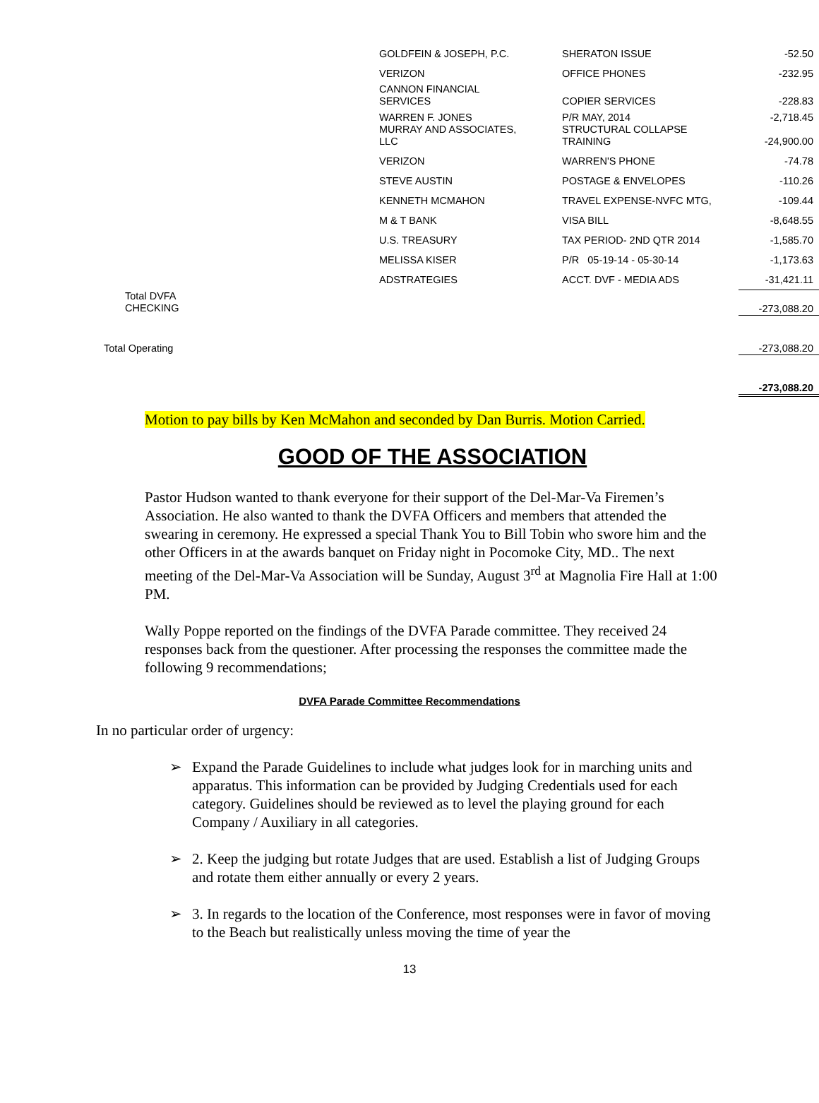| | GOLDFEIN & JOSEPH, P.C. | SHERATON ISSUE | -52.50 |
| | VERIZON | OFFICE PHONES | -232.95 |
| | CANNON FINANCIAL SERVICES | COPIER SERVICES | -228.83 |
| | WARREN F. JONES MURRAY AND ASSOCIATES, LLC | P/R MAY, 2014 STRUCTURAL COLLAPSE TRAINING | -2,718.45 -24,900.00 |
| | VERIZON | WARREN'S PHONE | -74.78 |
| | STEVE AUSTIN | POSTAGE & ENVELOPES | -110.26 |
| | KENNETH MCMAHON | TRAVEL EXPENSE-NVFC MTG, | -109.44 |
| | M & T BANK | VISA BILL | -8,648.55 |
| | U.S. TREASURY | TAX PERIOD- 2ND QTR 2014 | -1,585.70 |
| | MELISSA KISER | P/R 05-19-14 - 05-30-14 | -1,173.63 |
| | ADSTRATEGIES | ACCT. DVF - MEDIA ADS | -31,421.11 |
| Total DVFA CHECKING | | | -273,088.20 |
| Total Operating | | | -273,088.20 |
| | | | -273,088.20 |
Motion to pay bills by Ken McMahon and seconded by Dan Burris. Motion Carried.
GOOD OF THE ASSOCIATION
Pastor Hudson wanted to thank everyone for their support of the Del-Mar-Va Firemen’s Association. He also wanted to thank the DVFA Officers and members that attended the swearing in ceremony. He expressed a special Thank You to Bill Tobin who swore him and the other Officers in at the awards banquet on Friday night in Pocomoke City, MD.. The next meeting of the Del-Mar-Va Association will be Sunday, August 3<sup>rd</sup> at Magnolia Fire Hall at 1:00 PM.
Wally Poppe reported on the findings of the DVFA Parade committee. They received 24 responses back from the questioner. After processing the responses the committee made the following 9 recommendations;
DVFA Parade Committee Recommendations
In no particular order of urgency:
➢ Expand the Parade Guidelines to include what judges look for in marching units and apparatus. This information can be provided by Judging Credentials used for each category. Guidelines should be reviewed as to level the playing ground for each Company / Auxiliary in all categories.
➢ 2. Keep the judging but rotate Judges that are used. Establish a list of Judging Groups and rotate them either annually or every 2 years.
➢ 3. In regards to the location of the Conference, most responses were in favor of moving to the Beach but realistically unless moving the time of year the
13